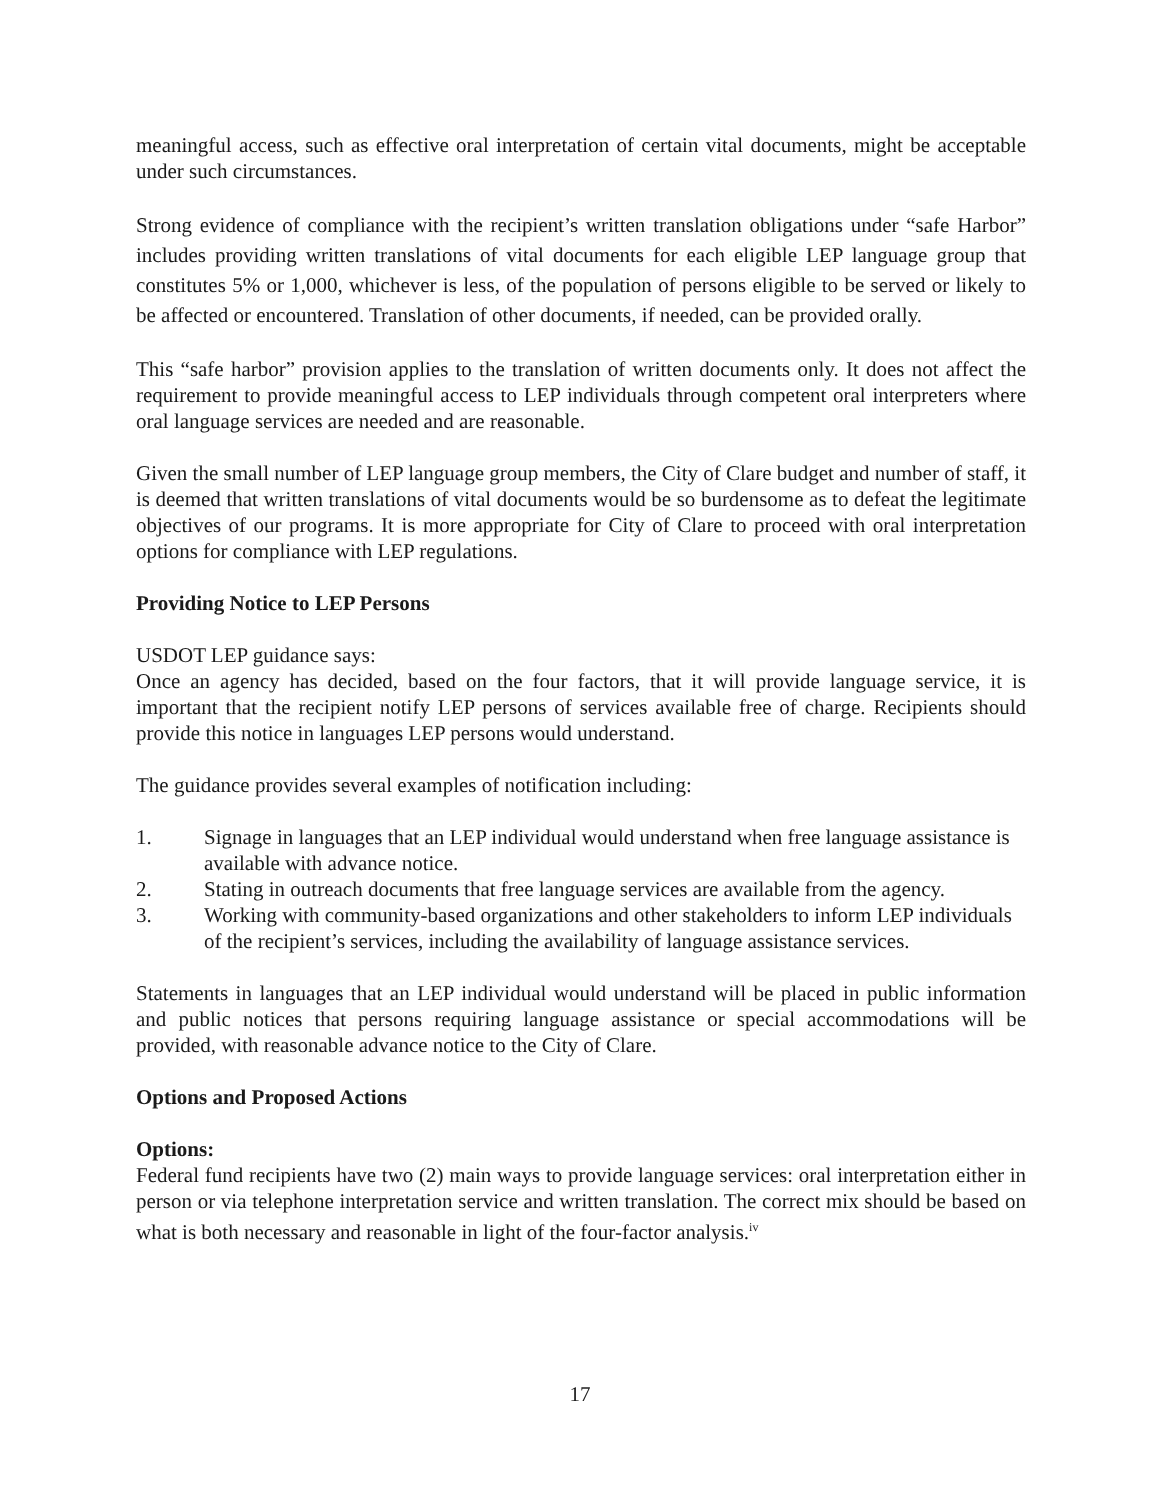meaningful access, such as effective oral interpretation of certain vital documents, might be acceptable under such circumstances.
Strong evidence of compliance with the recipient’s written translation obligations under “safe Harbor” includes providing written translations of vital documents for each eligible LEP language group that constitutes 5% or 1,000, whichever is less, of the population of persons eligible to be served or likely to be affected or encountered. Translation of other documents, if needed, can be provided orally.
This “safe harbor” provision applies to the translation of written documents only. It does not affect the requirement to provide meaningful access to LEP individuals through competent oral interpreters where oral language services are needed and are reasonable.
Given the small number of LEP language group members, the City of Clare budget and number of staff, it is deemed that written translations of vital documents would be so burdensome as to defeat the legitimate objectives of our programs. It is more appropriate for City of Clare to proceed with oral interpretation options for compliance with LEP regulations.
Providing Notice to LEP Persons
USDOT LEP guidance says:
Once an agency has decided, based on the four factors, that it will provide language service, it is important that the recipient notify LEP persons of services available free of charge. Recipients should provide this notice in languages LEP persons would understand.
The guidance provides several examples of notification including:
1. Signage in languages that an LEP individual would understand when free language assistance is available with advance notice.
2. Stating in outreach documents that free language services are available from the agency.
3. Working with community-based organizations and other stakeholders to inform LEP individuals of the recipient’s services, including the availability of language assistance services.
Statements in languages that an LEP individual would understand will be placed in public information and public notices that persons requiring language assistance or special accommodations will be provided, with reasonable advance notice to the City of Clare.
Options and Proposed Actions
Options:
Federal fund recipients have two (2) main ways to provide language services: oral interpretation either in person or via telephone interpretation service and written translation. The correct mix should be based on what is both necessary and reasonable in light of the four-factor analysis.<sup>iv</sup>
17